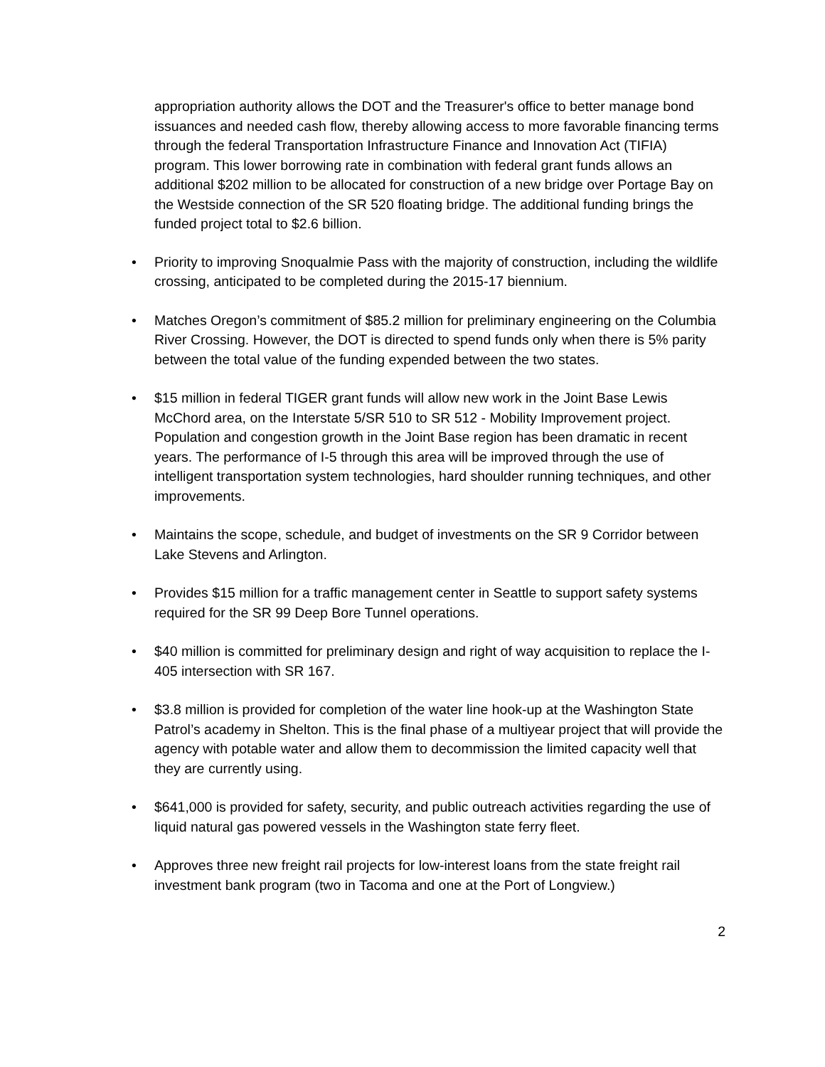appropriation authority allows the DOT and the Treasurer's office to better manage bond issuances and needed cash flow, thereby allowing access to more favorable financing terms through the federal Transportation Infrastructure Finance and Innovation Act (TIFIA) program. This lower borrowing rate in combination with federal grant funds allows an additional $202 million to be allocated for construction of a new bridge over Portage Bay on the Westside connection of the SR 520 floating bridge. The additional funding brings the funded project total to $2.6 billion.
• Priority to improving Snoqualmie Pass with the majority of construction, including the wildlife crossing, anticipated to be completed during the 2015-17 biennium.
• Matches Oregon’s commitment of $85.2 million for preliminary engineering on the Columbia River Crossing. However, the DOT is directed to spend funds only when there is 5% parity between the total value of the funding expended between the two states.
• $15 million in federal TIGER grant funds will allow new work in the Joint Base Lewis McChord area, on the Interstate 5/SR 510 to SR 512 - Mobility Improvement project. Population and congestion growth in the Joint Base region has been dramatic in recent years. The performance of I-5 through this area will be improved through the use of intelligent transportation system technologies, hard shoulder running techniques, and other improvements.
• Maintains the scope, schedule, and budget of investments on the SR 9 Corridor between Lake Stevens and Arlington.
• Provides $15 million for a traffic management center in Seattle to support safety systems required for the SR 99 Deep Bore Tunnel operations.
• $40 million is committed for preliminary design and right of way acquisition to replace the I-405 intersection with SR 167.
• $3.8 million is provided for completion of the water line hook-up at the Washington State Patrol’s academy in Shelton. This is the final phase of a multiyear project that will provide the agency with potable water and allow them to decommission the limited capacity well that they are currently using.
• $641,000 is provided for safety, security, and public outreach activities regarding the use of liquid natural gas powered vessels in the Washington state ferry fleet.
• Approves three new freight rail projects for low-interest loans from the state freight rail investment bank program (two in Tacoma and one at the Port of Longview.)
2